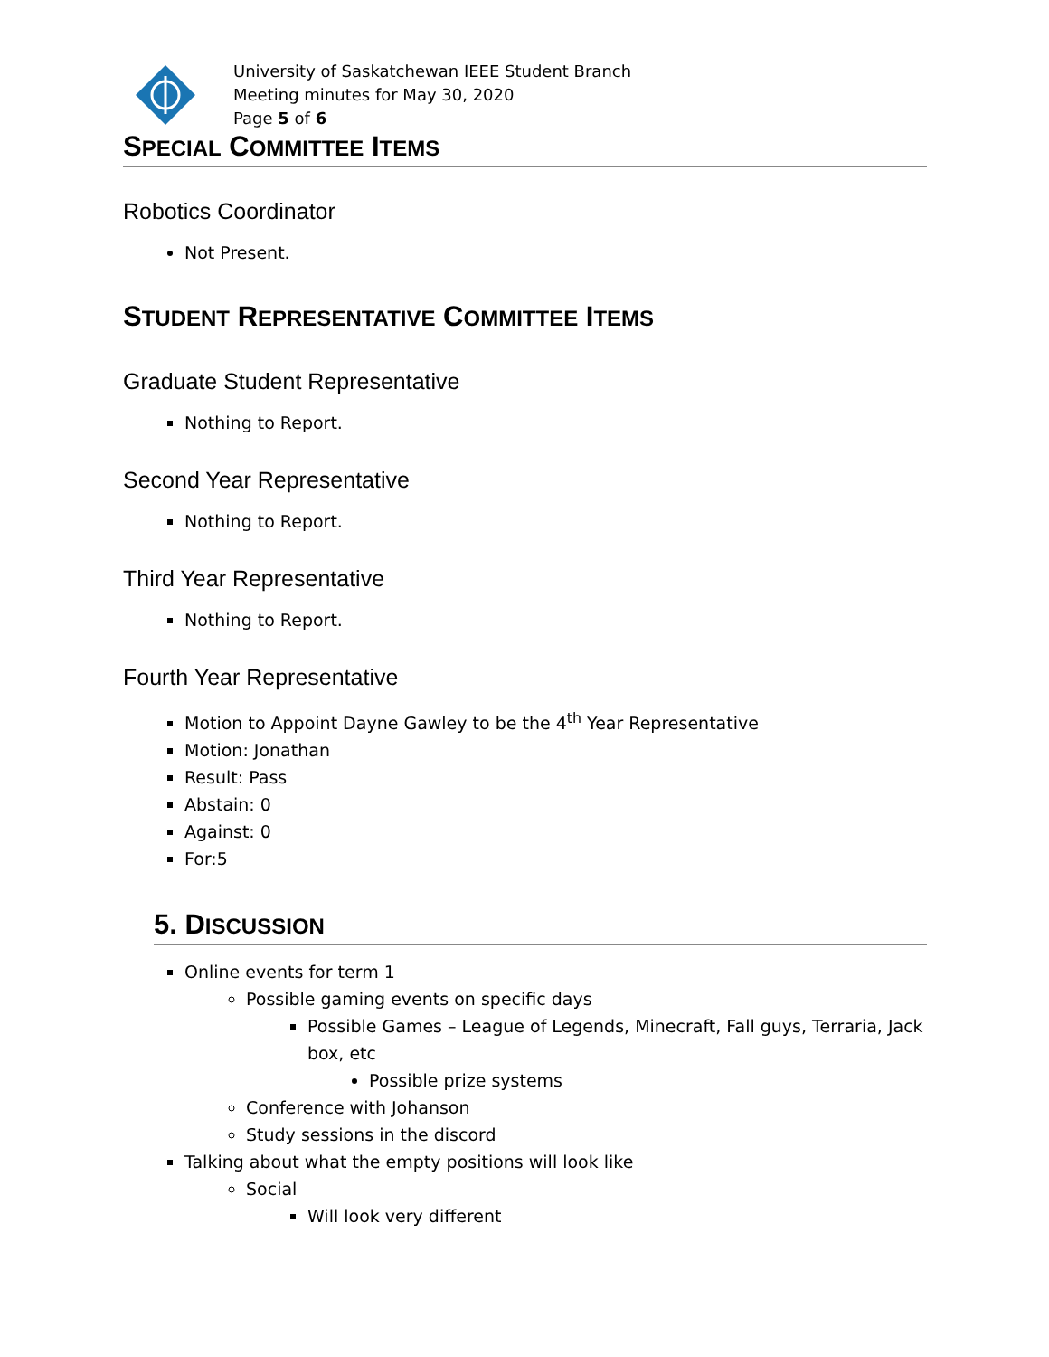University of Saskatchewan IEEE Student Branch
Meeting minutes for May 30, 2020
Page 5 of 6
SPECIAL COMMITTEE ITEMS
Robotics Coordinator
Not Present.
STUDENT REPRESENTATIVE COMMITTEE ITEMS
Graduate Student Representative
Nothing to Report.
Second Year Representative
Nothing to Report.
Third Year Representative
Nothing to Report.
Fourth Year Representative
Motion to Appoint Dayne Gawley to be the 4<sup>th</sup> Year Representative
Motion: Jonathan
Result: Pass
Abstain: 0
Against: 0
For:5
5. DISCUSSION
Online events for term 1
Possible gaming events on specific days
Possible Games – League of Legends, Minecraft, Fall guys, Terraria, Jack box, etc
Possible prize systems
Conference with Johanson
Study sessions in the discord
Talking about what the empty positions will look like
Social
Will look very different